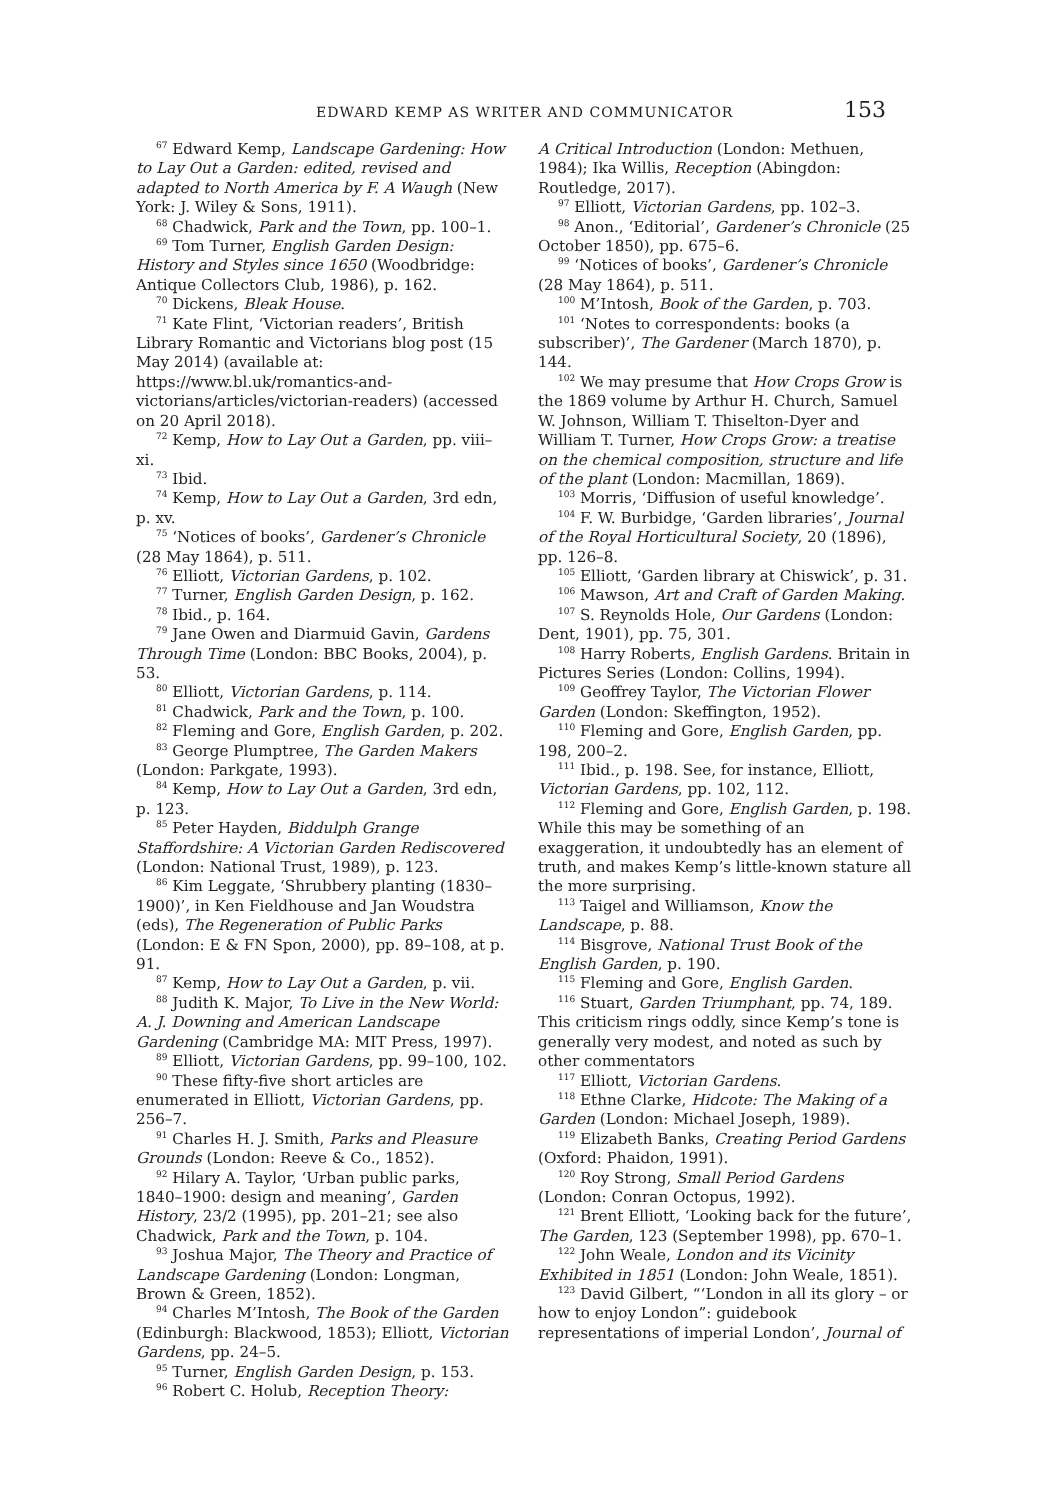EDWARD KEMP AS WRITER AND COMMUNICATOR 153
<sup>67</sup> Edward Kemp, Landscape Gardening: How to Lay Out a Garden: edited, revised and adapted to North America by F. A Waugh (New York: J. Wiley & Sons, 1911).
<sup>68</sup> Chadwick, Park and the Town, pp. 100–1.
<sup>69</sup> Tom Turner, English Garden Design: History and Styles since 1650 (Woodbridge: Antique Collectors Club, 1986), p. 162.
<sup>70</sup> Dickens, Bleak House.
<sup>71</sup> Kate Flint, ‘Victorian readers’, British Library Romantic and Victorians blog post (15 May 2014) (available at: https://www.bl.uk/romantics-and-victorians/articles/victorian-readers) (accessed on 20 April 2018).
<sup>72</sup> Kemp, How to Lay Out a Garden, pp. viii–xi.
<sup>73</sup> Ibid.
<sup>74</sup> Kemp, How to Lay Out a Garden, 3rd edn, p. xv.
<sup>75</sup> ‘Notices of books’, Gardener’s Chronicle (28 May 1864), p. 511.
<sup>76</sup> Elliott, Victorian Gardens, p. 102.
<sup>77</sup> Turner, English Garden Design, p. 162.
<sup>78</sup> Ibid., p. 164.
<sup>79</sup> Jane Owen and Diarmuid Gavin, Gardens Through Time (London: BBC Books, 2004), p. 53.
<sup>80</sup> Elliott, Victorian Gardens, p. 114.
<sup>81</sup> Chadwick, Park and the Town, p. 100.
<sup>82</sup> Fleming and Gore, English Garden, p. 202.
<sup>83</sup> George Plumptree, The Garden Makers (London: Parkgate, 1993).
<sup>84</sup> Kemp, How to Lay Out a Garden, 3rd edn, p. 123.
<sup>85</sup> Peter Hayden, Biddulph Grange Staffordshire: A Victorian Garden Rediscovered (London: National Trust, 1989), p. 123.
<sup>86</sup> Kim Leggate, ‘Shrubbery planting (1830–1900)’, in Ken Fieldhouse and Jan Woudstra (eds), The Regeneration of Public Parks (London: E & FN Spon, 2000), pp. 89–108, at p. 91.
<sup>87</sup> Kemp, How to Lay Out a Garden, p. vii.
<sup>88</sup> Judith K. Major, To Live in the New World: A. J. Downing and American Landscape Gardening (Cambridge MA: MIT Press, 1997).
<sup>89</sup> Elliott, Victorian Gardens, pp. 99–100, 102.
<sup>90</sup> These fifty-five short articles are enumerated in Elliott, Victorian Gardens, pp. 256–7.
<sup>91</sup> Charles H. J. Smith, Parks and Pleasure Grounds (London: Reeve & Co., 1852).
<sup>92</sup> Hilary A. Taylor, ‘Urban public parks, 1840–1900: design and meaning’, Garden History, 23/2 (1995), pp. 201–21; see also Chadwick, Park and the Town, p. 104.
<sup>93</sup> Joshua Major, The Theory and Practice of Landscape Gardening (London: Longman, Brown & Green, 1852).
<sup>94</sup> Charles M’Intosh, The Book of the Garden (Edinburgh: Blackwood, 1853); Elliott, Victorian Gardens, pp. 24–5.
<sup>95</sup> Turner, English Garden Design, p. 153.
<sup>96</sup> Robert C. Holub, Reception Theory:
A Critical Introduction (London: Methuen, 1984); Ika Willis, Reception (Abingdon: Routledge, 2017).
<sup>97</sup> Elliott, Victorian Gardens, pp. 102–3.
<sup>98</sup> Anon., ‘Editorial’, Gardener’s Chronicle (25 October 1850), pp. 675–6.
<sup>99</sup> ‘Notices of books’, Gardener’s Chronicle (28 May 1864), p. 511.
<sup>100</sup> M’Intosh, Book of the Garden, p. 703.
<sup>101</sup> ‘Notes to correspondents: books (a subscriber)’, The Gardener (March 1870), p. 144.
<sup>102</sup> We may presume that How Crops Grow is the 1869 volume by Arthur H. Church, Samuel W. Johnson, William T. Thiselton-Dyer and William T. Turner, How Crops Grow: a treatise on the chemical composition, structure and life of the plant (London: Macmillan, 1869).
<sup>103</sup> Morris, ‘Diffusion of useful knowledge’.
<sup>104</sup> F. W. Burbidge, ‘Garden libraries’, Journal of the Royal Horticultural Society, 20 (1896), pp. 126–8.
<sup>105</sup> Elliott, ‘Garden library at Chiswick’, p. 31.
<sup>106</sup> Mawson, Art and Craft of Garden Making.
<sup>107</sup> S. Reynolds Hole, Our Gardens (London: Dent, 1901), pp. 75, 301.
<sup>108</sup> Harry Roberts, English Gardens. Britain in Pictures Series (London: Collins, 1994).
<sup>109</sup> Geoffrey Taylor, The Victorian Flower Garden (London: Skeffington, 1952).
<sup>110</sup> Fleming and Gore, English Garden, pp. 198, 200–2.
<sup>111</sup> Ibid., p. 198. See, for instance, Elliott, Victorian Gardens, pp. 102, 112.
<sup>112</sup> Fleming and Gore, English Garden, p. 198. While this may be something of an exaggeration, it undoubtedly has an element of truth, and makes Kemp’s little-known stature all the more surprising.
<sup>113</sup> Taigel and Williamson, Know the Landscape, p. 88.
<sup>114</sup> Bisgrove, National Trust Book of the English Garden, p. 190.
<sup>115</sup> Fleming and Gore, English Garden.
<sup>116</sup> Stuart, Garden Triumphant, pp. 74, 189. This criticism rings oddly, since Kemp’s tone is generally very modest, and noted as such by other commentators
<sup>117</sup> Elliott, Victorian Gardens.
<sup>118</sup> Ethne Clarke, Hidcote: The Making of a Garden (London: Michael Joseph, 1989).
<sup>119</sup> Elizabeth Banks, Creating Period Gardens (Oxford: Phaidon, 1991).
<sup>120</sup> Roy Strong, Small Period Gardens (London: Conran Octopus, 1992).
<sup>121</sup> Brent Elliott, ‘Looking back for the future’, The Garden, 123 (September 1998), pp. 670–1.
<sup>122</sup> John Weale, London and its Vicinity Exhibited in 1851 (London: John Weale, 1851).
<sup>123</sup> David Gilbert, “‘London in all its glory – or how to enjoy London”: guidebook representations of imperial London’, Journal of